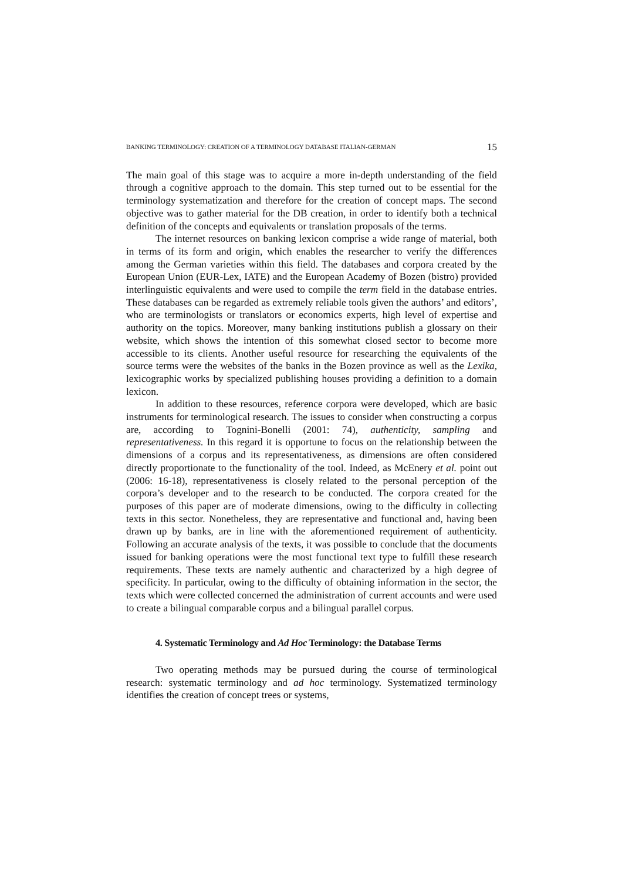BANKING TERMINOLOGY: CREATION OF A TERMINOLOGY DATABASE ITALIAN-GERMAN 15
The main goal of this stage was to acquire a more in-depth understanding of the field through a cognitive approach to the domain. This step turned out to be essential for the terminology systematization and therefore for the creation of concept maps. The second objective was to gather material for the DB creation, in order to identify both a technical definition of the concepts and equivalents or translation proposals of the terms.
The internet resources on banking lexicon comprise a wide range of material, both in terms of its form and origin, which enables the researcher to verify the differences among the German varieties within this field. The databases and corpora created by the European Union (EUR-Lex, IATE) and the European Academy of Bozen (bistro) provided interlinguistic equivalents and were used to compile the term field in the database entries. These databases can be regarded as extremely reliable tools given the authors’ and editors’, who are terminologists or translators or economics experts, high level of expertise and authority on the topics. Moreover, many banking institutions publish a glossary on their website, which shows the intention of this somewhat closed sector to become more accessible to its clients. Another useful resource for researching the equivalents of the source terms were the websites of the banks in the Bozen province as well as the Lexika, lexicographic works by specialized publishing houses providing a definition to a domain lexicon.
In addition to these resources, reference corpora were developed, which are basic instruments for terminological research. The issues to consider when constructing a corpus are, according to Tognini-Bonelli (2001: 74), authenticity, sampling and representativeness. In this regard it is opportune to focus on the relationship between the dimensions of a corpus and its representativeness, as dimensions are often considered directly proportionate to the functionality of the tool. Indeed, as McEnery et al. point out (2006: 16-18), representativeness is closely related to the personal perception of the corpora’s developer and to the research to be conducted. The corpora created for the purposes of this paper are of moderate dimensions, owing to the difficulty in collecting texts in this sector. Nonetheless, they are representative and functional and, having been drawn up by banks, are in line with the aforementioned requirement of authenticity. Following an accurate analysis of the texts, it was possible to conclude that the documents issued for banking operations were the most functional text type to fulfill these research requirements. These texts are namely authentic and characterized by a high degree of specificity. In particular, owing to the difficulty of obtaining information in the sector, the texts which were collected concerned the administration of current accounts and were used to create a bilingual comparable corpus and a bilingual parallel corpus.
4. Systematic Terminology and Ad Hoc Terminology: the Database Terms
Two operating methods may be pursued during the course of terminological research: systematic terminology and ad hoc terminology. Systematized terminology identifies the creation of concept trees or systems,